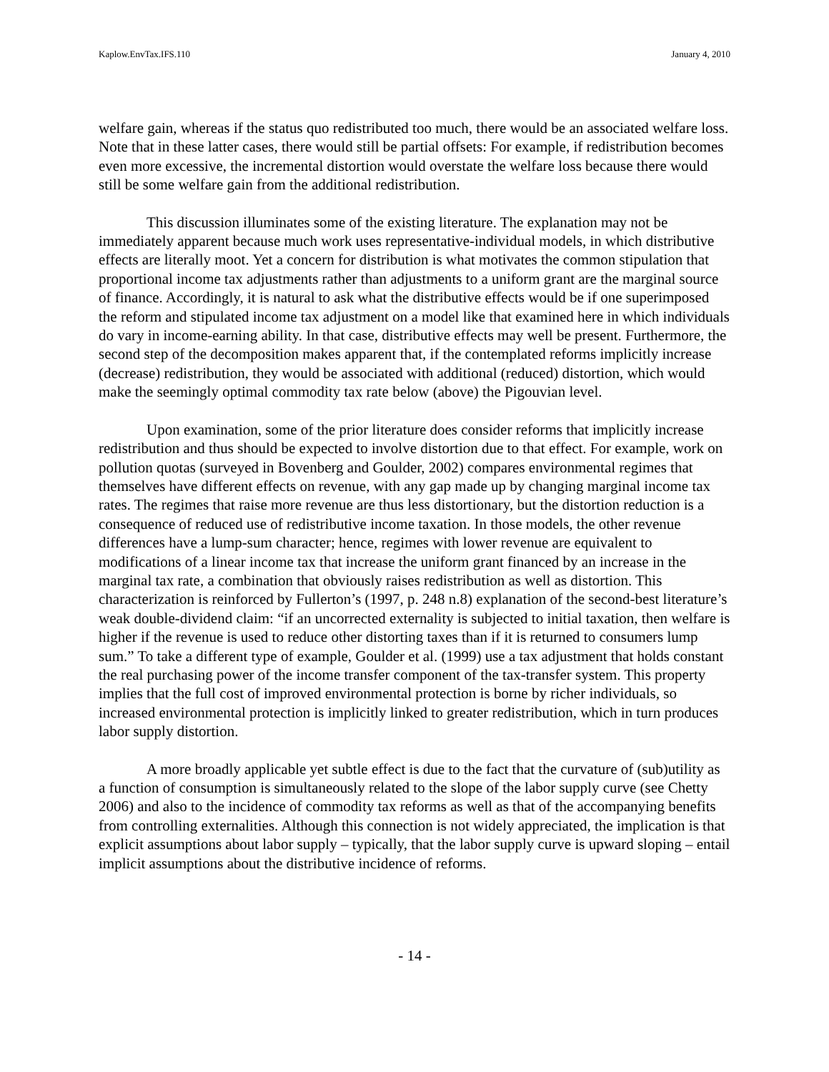Kaplow.EnvTax.IFS.110 January 4, 2010
welfare gain, whereas if the status quo redistributed too much, there would be an associated welfare loss. Note that in these latter cases, there would still be partial offsets: For example, if redistribution becomes even more excessive, the incremental distortion would overstate the welfare loss because there would still be some welfare gain from the additional redistribution.
This discussion illuminates some of the existing literature. The explanation may not be immediately apparent because much work uses representative-individual models, in which distributive effects are literally moot. Yet a concern for distribution is what motivates the common stipulation that proportional income tax adjustments rather than adjustments to a uniform grant are the marginal source of finance. Accordingly, it is natural to ask what the distributive effects would be if one superimposed the reform and stipulated income tax adjustment on a model like that examined here in which individuals do vary in income-earning ability. In that case, distributive effects may well be present. Furthermore, the second step of the decomposition makes apparent that, if the contemplated reforms implicitly increase (decrease) redistribution, they would be associated with additional (reduced) distortion, which would make the seemingly optimal commodity tax rate below (above) the Pigouvian level.
Upon examination, some of the prior literature does consider reforms that implicitly increase redistribution and thus should be expected to involve distortion due to that effect. For example, work on pollution quotas (surveyed in Bovenberg and Goulder, 2002) compares environmental regimes that themselves have different effects on revenue, with any gap made up by changing marginal income tax rates. The regimes that raise more revenue are thus less distortionary, but the distortion reduction is a consequence of reduced use of redistributive income taxation. In those models, the other revenue differences have a lump-sum character; hence, regimes with lower revenue are equivalent to modifications of a linear income tax that increase the uniform grant financed by an increase in the marginal tax rate, a combination that obviously raises redistribution as well as distortion. This characterization is reinforced by Fullerton’s (1997, p. 248 n.8) explanation of the second-best literature’s weak double-dividend claim: “if an uncorrected externality is subjected to initial taxation, then welfare is higher if the revenue is used to reduce other distorting taxes than if it is returned to consumers lump sum.” To take a different type of example, Goulder et al. (1999) use a tax adjustment that holds constant the real purchasing power of the income transfer component of the tax-transfer system. This property implies that the full cost of improved environmental protection is borne by richer individuals, so increased environmental protection is implicitly linked to greater redistribution, which in turn produces labor supply distortion.
A more broadly applicable yet subtle effect is due to the fact that the curvature of (sub)utility as a function of consumption is simultaneously related to the slope of the labor supply curve (see Chetty 2006) and also to the incidence of commodity tax reforms as well as that of the accompanying benefits from controlling externalities. Although this connection is not widely appreciated, the implication is that explicit assumptions about labor supply – typically, that the labor supply curve is upward sloping – entail implicit assumptions about the distributive incidence of reforms.
- 14 -